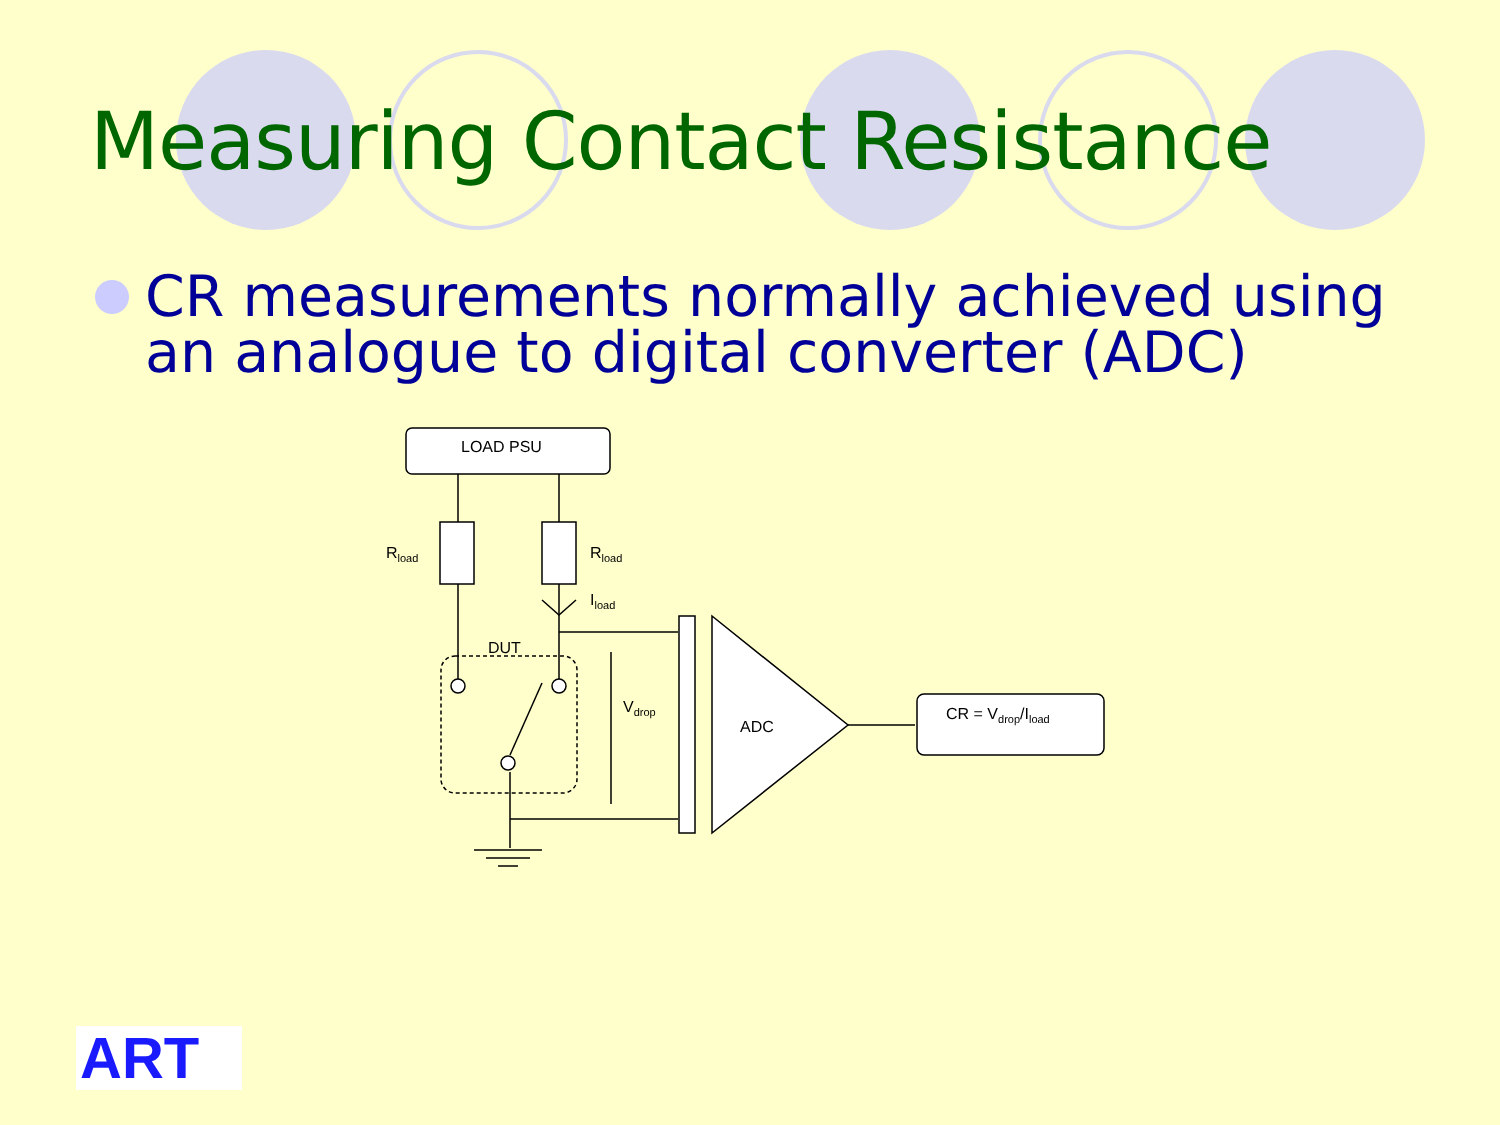Measuring Contact Resistance
CR measurements normally achieved using an analogue to digital converter (ADC)
LOAD PSU
Rload
Rload
Iload
DUT
Vdrop
ADC
CR = Vdrop/Iload
ART